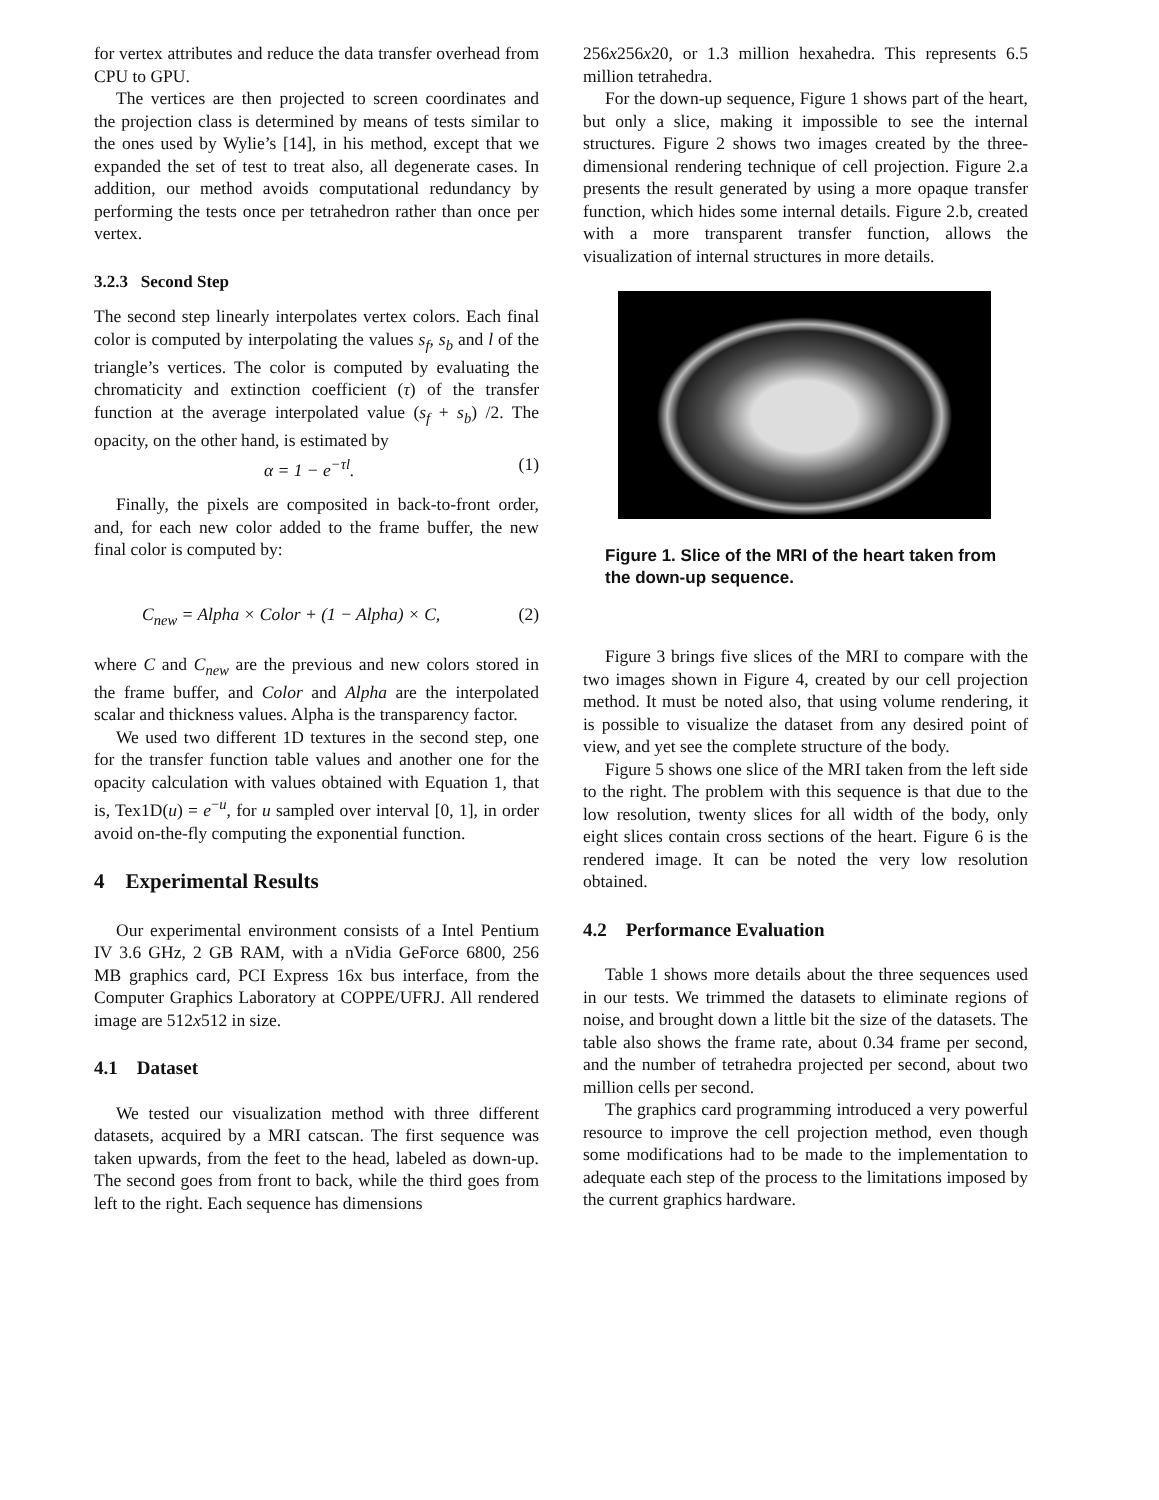for vertex attributes and reduce the data transfer overhead from CPU to GPU.
The vertices are then projected to screen coordinates and the projection class is determined by means of tests similar to the ones used by Wylie’s [14], in his method, except that we expanded the set of test to treat also, all degenerate cases. In addition, our method avoids computational redundancy by performing the tests once per tetrahedron rather than once per vertex.
3.2.3 Second Step
The second step linearly interpolates vertex colors. Each final color is computed by interpolating the values s<sub>f</sub>, s<sub>b</sub> and l of the triangle’s vertices. The color is computed by evaluating the chromaticity and extinction coefficient (τ) of the transfer function at the average interpolated value (s<sub>f</sub> + s<sub>b</sub>) /2. The opacity, on the other hand, is estimated by
α = 1 − e<sup>−τl</sup>. (1)
Finally, the pixels are composited in back-to-front order, and, for each new color added to the frame buffer, the new final color is computed by:
C<sub>new</sub> = Alpha × Color + (1 − Alpha) × C, (2)
where C and C<sub>new</sub> are the previous and new colors stored in the frame buffer, and Color and Alpha are the interpolated scalar and thickness values. Alpha is the transparency factor.
We used two different 1D textures in the second step, one for the transfer function table values and another one for the opacity calculation with values obtained with Equation 1, that is, Tex1D(u) = e<sup>−u</sup>, for u sampled over interval [0, 1], in order avoid on-the-fly computing the exponential function.
4 Experimental Results
Our experimental environment consists of a Intel Pentium IV 3.6 GHz, 2 GB RAM, with a nVidia GeForce 6800, 256 MB graphics card, PCI Express 16x bus interface, from the Computer Graphics Laboratory at COPPE/UFRJ. All rendered image are 512x512 in size.
4.1 Dataset
We tested our visualization method with three different datasets, acquired by a MRI catscan. The first sequence was taken upwards, from the feet to the head, labeled as down-up. The second goes from front to back, while the third goes from left to the right. Each sequence has dimensions
256x256x20, or 1.3 million hexahedra. This represents 6.5 million tetrahedra.
For the down-up sequence, Figure 1 shows part of the heart, but only a slice, making it impossible to see the internal structures. Figure 2 shows two images created by the three-dimensional rendering technique of cell projection. Figure 2.a presents the result generated by using a more opaque transfer function, which hides some internal details. Figure 2.b, created with a more transparent transfer function, allows the visualization of internal structures in more details.
Figure 1. Slice of the MRI of the heart taken from the down-up sequence.
Figure 3 brings five slices of the MRI to compare with the two images shown in Figure 4, created by our cell projection method. It must be noted also, that using volume rendering, it is possible to visualize the dataset from any desired point of view, and yet see the complete structure of the body.
Figure 5 shows one slice of the MRI taken from the left side to the right. The problem with this sequence is that due to the low resolution, twenty slices for all width of the body, only eight slices contain cross sections of the heart. Figure 6 is the rendered image. It can be noted the very low resolution obtained.
4.2 Performance Evaluation
Table 1 shows more details about the three sequences used in our tests. We trimmed the datasets to eliminate regions of noise, and brought down a little bit the size of the datasets. The table also shows the frame rate, about 0.34 frame per second, and the number of tetrahedra projected per second, about two million cells per second.
The graphics card programming introduced a very powerful resource to improve the cell projection method, even though some modifications had to be made to the implementation to adequate each step of the process to the limitations imposed by the current graphics hardware.